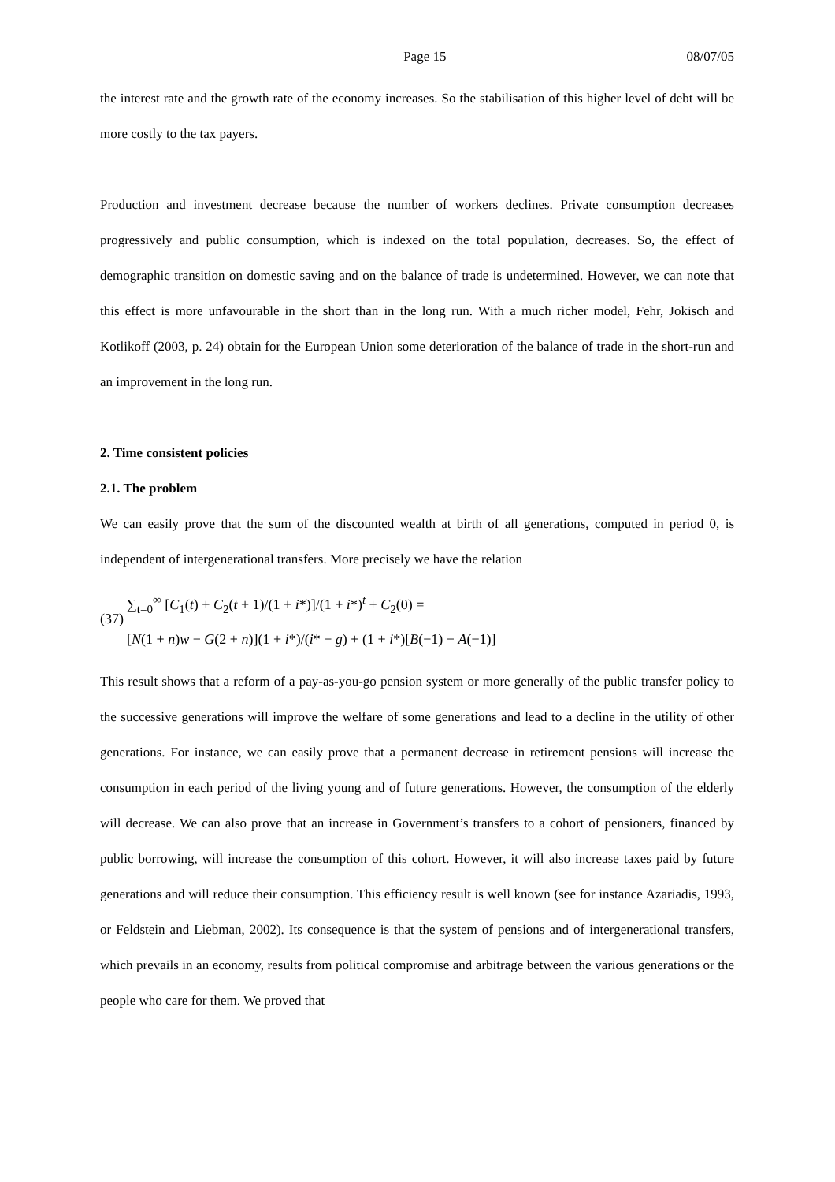Page 15 08/07/05
the interest rate and the growth rate of the economy increases. So the stabilisation of this higher level of debt will be more costly to the tax payers.
Production and investment decrease because the number of workers declines. Private consumption decreases progressively and public consumption, which is indexed on the total population, decreases. So, the effect of demographic transition on domestic saving and on the balance of trade is undetermined. However, we can note that this effect is more unfavourable in the short than in the long run. With a much richer model, Fehr, Jokisch and Kotlikoff (2003, p. 24) obtain for the European Union some deterioration of the balance of trade in the short-run and an improvement in the long run.
2. Time consistent policies
2.1. The problem
We can easily prove that the sum of the discounted wealth at birth of all generations, computed in period 0, is independent of intergenerational transfers. More precisely we have the relation
(37)
∑<sub>t=0</sub><sup>∞</sup> [C<sub>1</sub>(t) + C<sub>2</sub>(t + 1)/(1 + i*)]/(1 + i*)<sup>t</sup> + C<sub>2</sub>(0) =
[N(1 + n)w − G(2 + n)](1 + i*)/(i* − g) + (1 + i*)[B(−1) − A(−1)]
This result shows that a reform of a pay-as-you-go pension system or more generally of the public transfer policy to the successive generations will improve the welfare of some generations and lead to a decline in the utility of other generations. For instance, we can easily prove that a permanent decrease in retirement pensions will increase the consumption in each period of the living young and of future generations. However, the consumption of the elderly will decrease. We can also prove that an increase in Government’s transfers to a cohort of pensioners, financed by public borrowing, will increase the consumption of this cohort. However, it will also increase taxes paid by future generations and will reduce their consumption. This efficiency result is well known (see for instance Azariadis, 1993, or Feldstein and Liebman, 2002). Its consequence is that the system of pensions and of intergenerational transfers, which prevails in an economy, results from political compromise and arbitrage between the various generations or the people who care for them. We proved that